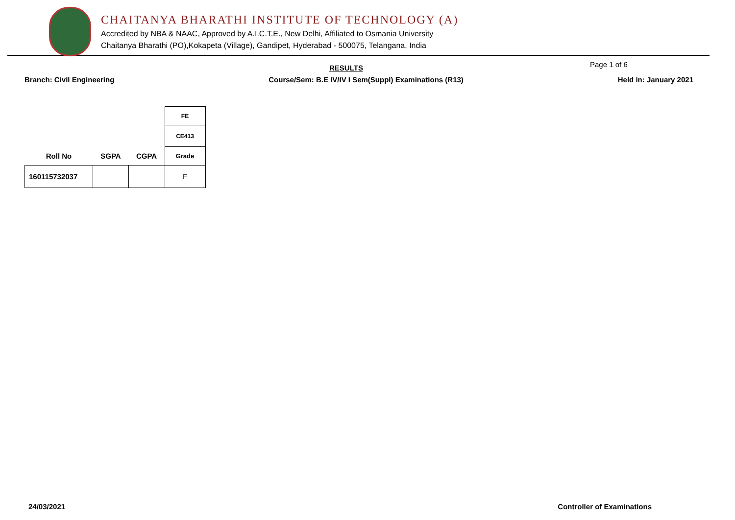CHAITANYA BHARATHI INSTITUTE OF TECHNOLOGY (A)
Accredited by NBA & NAAC, Approved by A.I.C.T.E., New Delhi, Affiliated to Osmania University
Chaitanya Bharathi (PO),Kokapeta (Village), Gandipet, Hyderabad - 500075, Telangana, India
RESULTS Page 1 of 6
Branch: Civil Engineering Course/Sem: B.E IV/IV I Sem(Suppl) Examinations (R13) Held in: January 2021
| | | | FE |
| | | | CE413 |
| Roll No | SGPA | CGPA | Grade |
| 160115732037 | | | F |
24/03/2021 Controller of Examinations